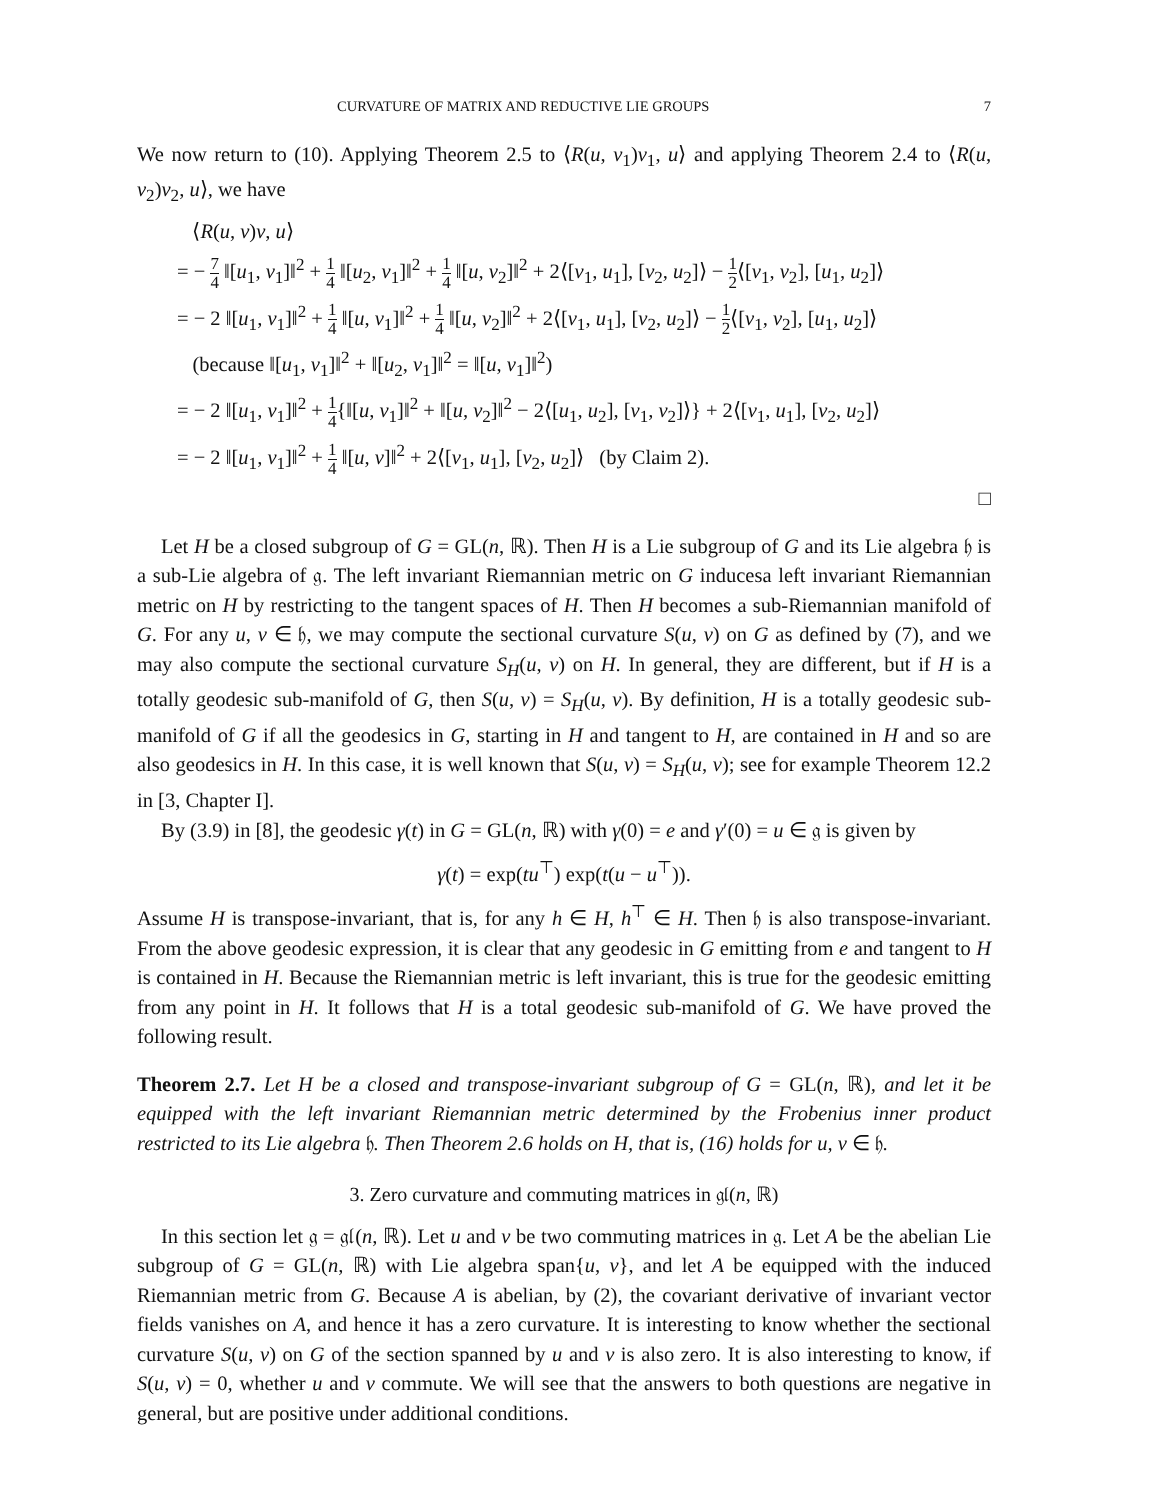CURVATURE OF MATRIX AND REDUCTIVE LIE GROUPS 7
We now return to (10). Applying Theorem 2.5 to ⟨R(u, v<sub>1</sub>)v<sub>1</sub>, u⟩ and applying Theorem 2.4 to ⟨R(u, v<sub>2</sub>)v<sub>2</sub>, u⟩, we have
⟨R(u, v)v, u⟩
= − 7 4 ‖[u<sub>1</sub>, v<sub>1</sub>]‖<sup>2</sup> + 1 4 ‖[u<sub>2</sub>, v<sub>1</sub>]‖<sup>2</sup> + 1 4 ‖[u, v<sub>2</sub>]‖<sup>2</sup> + 2⟨[v<sub>1</sub>, u<sub>1</sub>], [v<sub>2</sub>, u<sub>2</sub>]⟩ − 1 2⟨[v<sub>1</sub>, v<sub>2</sub>], [u<sub>1</sub>, u<sub>2</sub>]⟩
= − 2 ‖[u<sub>1</sub>, v<sub>1</sub>]‖<sup>2</sup> + 1 4 ‖[u, v<sub>1</sub>]‖<sup>2</sup> + 1 4 ‖[u, v<sub>2</sub>]‖<sup>2</sup> + 2⟨[v<sub>1</sub>, u<sub>1</sub>], [v<sub>2</sub>, u<sub>2</sub>]⟩ − 1 2⟨[v<sub>1</sub>, v<sub>2</sub>], [u<sub>1</sub>, u<sub>2</sub>]⟩
(because ‖[u<sub>1</sub>, v<sub>1</sub>]‖<sup>2</sup> + ‖[u<sub>2</sub>, v<sub>1</sub>]‖<sup>2</sup> = ‖[u, v<sub>1</sub>]‖<sup>2</sup>)
= − 2 ‖[u<sub>1</sub>, v<sub>1</sub>]‖<sup>2</sup> + 1 4{‖[u, v<sub>1</sub>]‖<sup>2</sup> + ‖[u, v<sub>2</sub>]‖<sup>2</sup> − 2⟨[u<sub>1</sub>, u<sub>2</sub>], [v<sub>1</sub>, v<sub>2</sub>]⟩} + 2⟨[v<sub>1</sub>, u<sub>1</sub>], [v<sub>2</sub>, u<sub>2</sub>]⟩
= − 2 ‖[u<sub>1</sub>, v<sub>1</sub>]‖<sup>2</sup> + 1 4 ‖[u, v]‖<sup>2</sup> + 2⟨[v<sub>1</sub>, u<sub>1</sub>], [v<sub>2</sub>, u<sub>2</sub>]⟩ (by Claim 2).
□
Let H be a closed subgroup of G = GL(n, ℝ). Then H is a Lie subgroup of G and its Lie algebra 𝔥 is a sub-Lie algebra of 𝔤. The left invariant Riemannian metric on G inducesa left invariant Riemannian metric on H by restricting to the tangent spaces of H. Then H becomes a sub-Riemannian manifold of G. For any u, v ∈ 𝔥, we may compute the sectional curvature S(u, v) on G as defined by (7), and we may also compute the sectional curvature S<sub>H</sub>(u, v) on H. In general, they are different, but if H is a totally geodesic sub-manifold of G, then S(u, v) = S<sub>H</sub>(u, v). By definition, H is a totally geodesic sub-manifold of G if all the geodesics in G, starting in H and tangent to H, are contained in H and so are also geodesics in H. In this case, it is well known that S(u, v) = S<sub>H</sub>(u, v); see for example Theorem 12.2 in [3, Chapter I].
By (3.9) in [8], the geodesic γ(t) in G = GL(n, ℝ) with γ(0) = e and γ′(0) = u ∈ 𝔤 is given by
γ(t) = exp(tu<sup>⊤</sup>) exp(t(u − u<sup>⊤</sup>)).
Assume H is transpose-invariant, that is, for any h ∈ H, h<sup>⊤</sup> ∈ H. Then 𝔥 is also transpose-invariant. From the above geodesic expression, it is clear that any geodesic in G emitting from e and tangent to H is contained in H. Because the Riemannian metric is left invariant, this is true for the geodesic emitting from any point in H. It follows that H is a total geodesic sub-manifold of G. We have proved the following result.
Theorem 2.7. Let H be a closed and transpose-invariant subgroup of G = GL(n, ℝ), and let it be equipped with the left invariant Riemannian metric determined by the Frobenius inner product restricted to its Lie algebra 𝔥. Then Theorem 2.6 holds on H, that is, (16) holds for u, v ∈ 𝔥.
3. Zero curvature and commuting matrices in 𝔤𝔩(n, ℝ)
In this section let 𝔤 = 𝔤𝔩(n, ℝ). Let u and v be two commuting matrices in 𝔤. Let A be the abelian Lie subgroup of G = GL(n, ℝ) with Lie algebra span{u, v}, and let A be equipped with the induced Riemannian metric from G. Because A is abelian, by (2), the covariant derivative of invariant vector fields vanishes on A, and hence it has a zero curvature. It is interesting to know whether the sectional curvature S(u, v) on G of the section spanned by u and v is also zero. It is also interesting to know, if S(u, v) = 0, whether u and v commute. We will see that the answers to both questions are negative in general, but are positive under additional conditions.